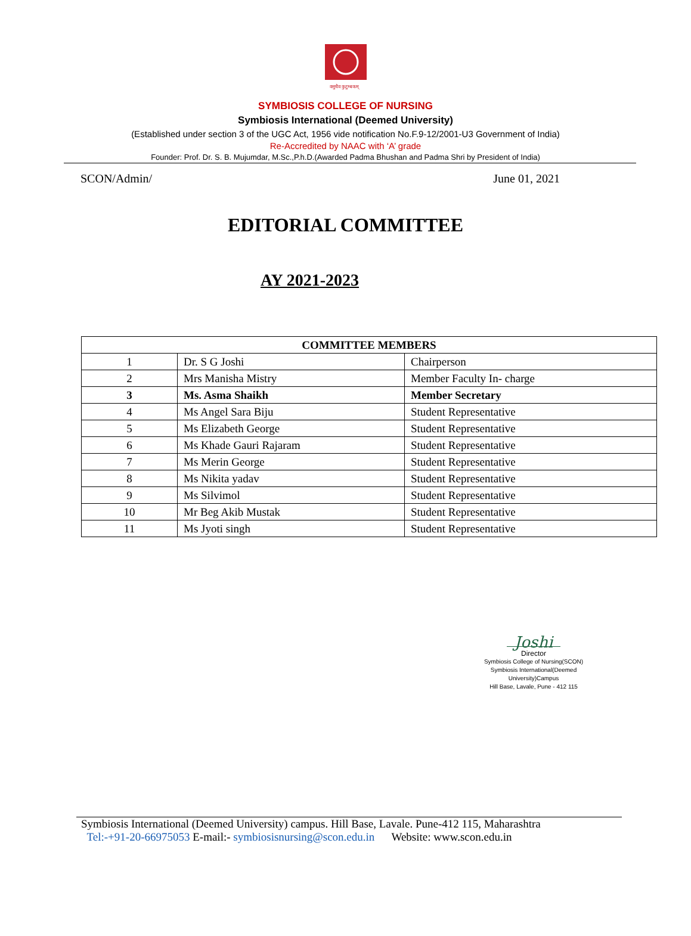वसुधैव कुटुम्बकम्
SYMBIOSIS COLLEGE OF NURSING
Symbiosis International (Deemed University)
(Established under section 3 of the UGC Act, 1956 vide notification No.F.9-12/2001-U3 Government of India)
Re-Accredited by NAAC with ‘A’ grade
Founder: Prof. Dr. S. B. Mujumdar, M.Sc.,P.h.D.(Awarded Padma Bhushan and Padma Shri by President of India)
SCON/Admin/ June 01, 2021
EDITORIAL COMMITTEE
AY 2021-2023
| COMMITTEE MEMBERS | | |
| --- | --- | --- |
| 1 | Dr. S G Joshi | Chairperson |
| 2 | Mrs Manisha Mistry | Member Faculty In- charge |
| 3 | Ms. Asma Shaikh | Member Secretary |
| 4 | Ms Angel Sara Biju | Student Representative |
| 5 | Ms Elizabeth George | Student Representative |
| 6 | Ms Khade Gauri Rajaram | Student Representative |
| 7 | Ms Merin George | Student Representative |
| 8 | Ms Nikita yadav | Student Representative |
| 9 | Ms Silvimol | Student Representative |
| 10 | Mr Beg Akib Mustak | Student Representative |
| 11 | Ms Jyoti singh | Student Representative |
Joshi
Director
Symbiosis College of Nursing(SCON)
Symbiosis International(Deemed University)Campus
Hill Base, Lavale, Pune - 412 115
Symbiosis International (Deemed University) campus. Hill Base, Lavale. Pune-412 115, Maharashtra
Tel:-+91-20-66975053 E-mail:- symbiosisnursing@scon.edu.in Website: www.scon.edu.in